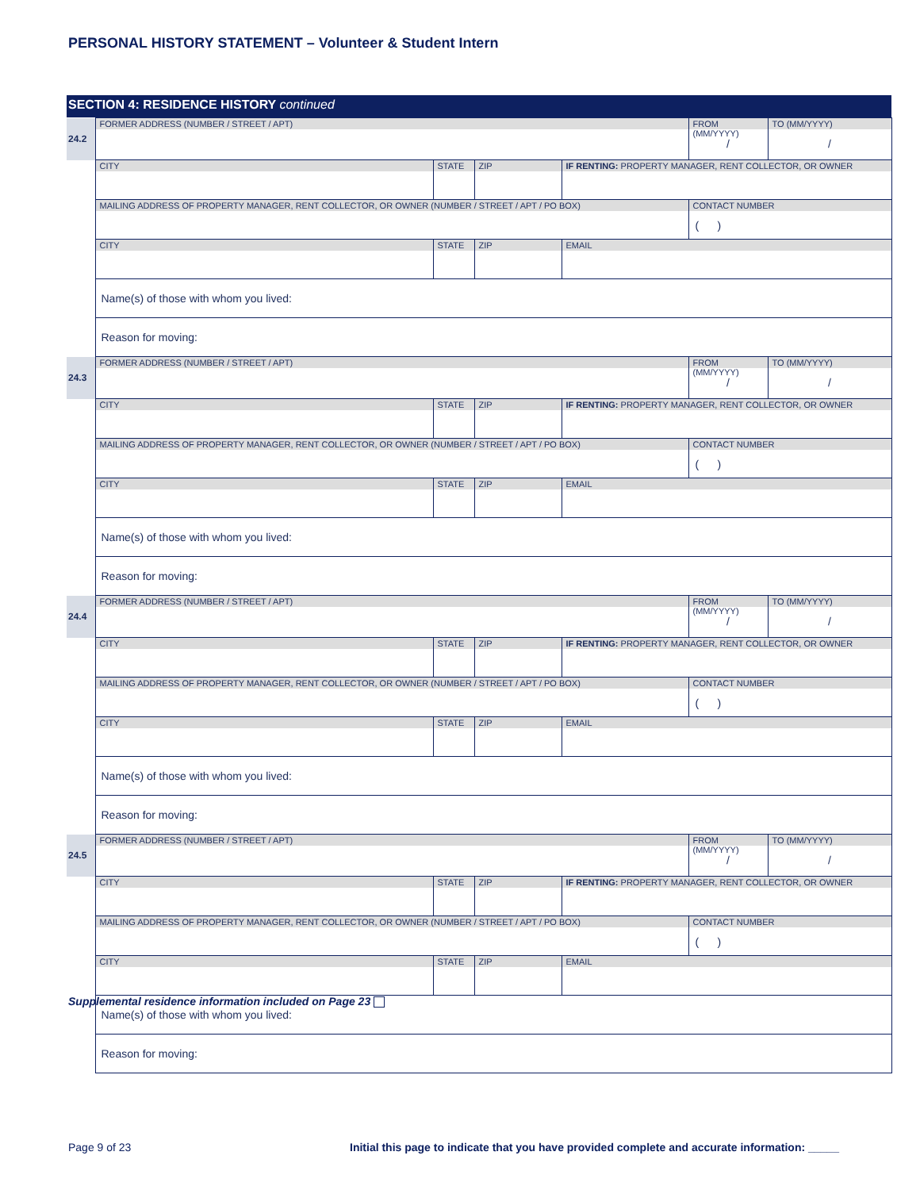PERSONAL HISTORY STATEMENT – Volunteer & Student Intern
SECTION 4: RESIDENCE HISTORY continued
| 24.2 | FORMER ADDRESS (NUMBER / STREET / APT) | | | | FROM (MM/YYYY) / | TO (MM/YYYY) / |
| | CITY | STATE | ZIP | IF RENTING: PROPERTY MANAGER, RENT COLLECTOR, OR OWNER | | |
| | MAILING ADDRESS OF PROPERTY MANAGER, RENT COLLECTOR, OR OWNER (NUMBER / STREET / APT / PO BOX) | | | | CONTACT NUMBER ( ) | |
| | CITY | STATE | ZIP | EMAIL | | |
| | Name(s) of those with whom you lived: | | | | | |
| | Reason for moving: | | | | | |
| 24.3 | FORMER ADDRESS (NUMBER / STREET / APT) | | | | FROM (MM/YYYY) / | TO (MM/YYYY) / |
| | CITY | STATE | ZIP | IF RENTING: PROPERTY MANAGER, RENT COLLECTOR, OR OWNER | | |
| | MAILING ADDRESS OF PROPERTY MANAGER, RENT COLLECTOR, OR OWNER (NUMBER / STREET / APT / PO BOX) | | | | CONTACT NUMBER ( ) | |
| | CITY | STATE | ZIP | EMAIL | | |
| | Name(s) of those with whom you lived: | | | | | |
| | Reason for moving: | | | | | |
| 24.4 | FORMER ADDRESS (NUMBER / STREET / APT) | | | | FROM (MM/YYYY) / | TO (MM/YYYY) / |
| | CITY | STATE | ZIP | IF RENTING: PROPERTY MANAGER, RENT COLLECTOR, OR OWNER | | |
| | MAILING ADDRESS OF PROPERTY MANAGER, RENT COLLECTOR, OR OWNER (NUMBER / STREET / APT / PO BOX) | | | | CONTACT NUMBER ( ) | |
| | CITY | STATE | ZIP | EMAIL | | |
| | Name(s) of those with whom you lived: | | | | | |
| | Reason for moving: | | | | | |
| 24.5 | FORMER ADDRESS (NUMBER / STREET / APT) | | | | FROM (MM/YYYY) / | TO (MM/YYYY) / |
| | CITY | STATE | ZIP | IF RENTING: PROPERTY MANAGER, RENT COLLECTOR, OR OWNER | | |
| | MAILING ADDRESS OF PROPERTY MANAGER, RENT COLLECTOR, OR OWNER (NUMBER / STREET / APT / PO BOX) | | | | CONTACT NUMBER ( ) | |
| | CITY | STATE | ZIP | EMAIL | | |
| | Name(s) of those with whom you lived: | | | | | |
| | Reason for moving: | | | | | |
Supplemental residence information included on Page 23
Page 9 of 23
Initial this page to indicate that you have provided complete and accurate information: _____